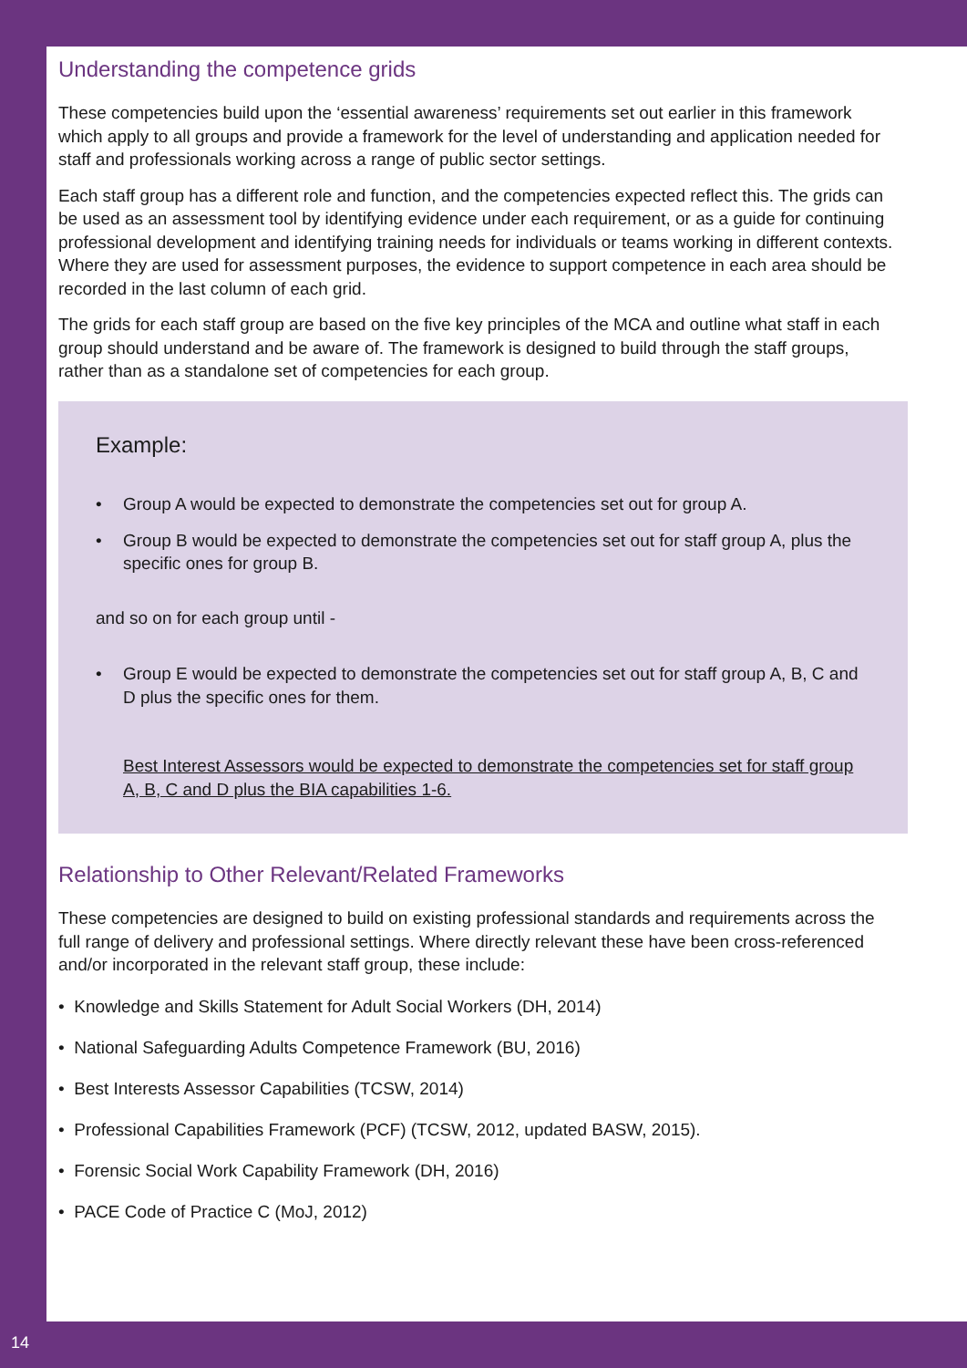Understanding the competence grids
These competencies build upon the ‘essential awareness’ requirements set out earlier in this framework which apply to all groups and provide a framework for the level of understanding and application needed for staff and professionals working across a range of public sector settings.
Each staff group has a different role and function, and the competencies expected reflect this. The grids can be used as an assessment tool by identifying evidence under each requirement, or as a guide for continuing professional development and identifying training needs for individuals or teams working in different contexts. Where they are used for assessment purposes, the evidence to support competence in each area should be recorded in the last column of each grid.
The grids for each staff group are based on the five key principles of the MCA and outline what staff in each group should understand and be aware of. The framework is designed to build through the staff groups, rather than as a standalone set of competencies for each group.
Example:
• Group A would be expected to demonstrate the competencies set out for group A.
• Group B would be expected to demonstrate the competencies set out for staff group A, plus the specific ones for group B.
and so on for each group until -
• Group E would be expected to demonstrate the competencies set out for staff group A, B, C and D plus the specific ones for them.
Best Interest Assessors would be expected to demonstrate the competencies set for staff group A, B, C and D plus the BIA capabilities 1-6.
Relationship to Other Relevant/Related Frameworks
These competencies are designed to build on existing professional standards and requirements across the full range of delivery and professional settings. Where directly relevant these have been cross-referenced and/or incorporated in the relevant staff group, these include:
• Knowledge and Skills Statement for Adult Social Workers (DH, 2014)
• National Safeguarding Adults Competence Framework (BU, 2016)
• Best Interests Assessor Capabilities (TCSW, 2014)
• Professional Capabilities Framework (PCF) (TCSW, 2012, updated BASW, 2015).
• Forensic Social Work Capability Framework (DH, 2016)
• PACE Code of Practice C (MoJ, 2012)
14